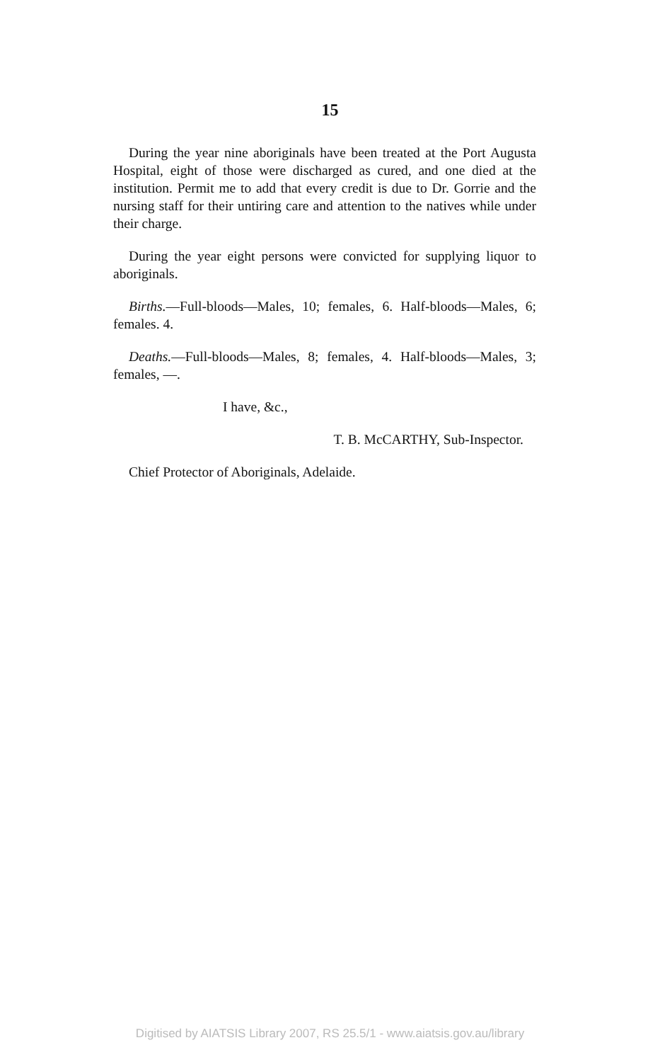15
During the year nine aboriginals have been treated at the Port Augusta Hospital, eight of those were discharged as cured, and one died at the institution. Permit me to add that every credit is due to Dr. Gorrie and the nursing staff for their untiring care and attention to the natives while under their charge.
During the year eight persons were convicted for supplying liquor to aboriginals.
Births.—Full-bloods—Males, 10; females, 6. Half-bloods—Males, 6; females. 4.
Deaths.—Full-bloods—Males, 8; females, 4. Half-bloods—Males, 3; females, —.
I have, &c.,
T. B. McCARTHY, Sub-Inspector.
Chief Protector of Aboriginals, Adelaide.
Digitised by AIATSIS Library 2007, RS 25.5/1 - www.aiatsis.gov.au/library